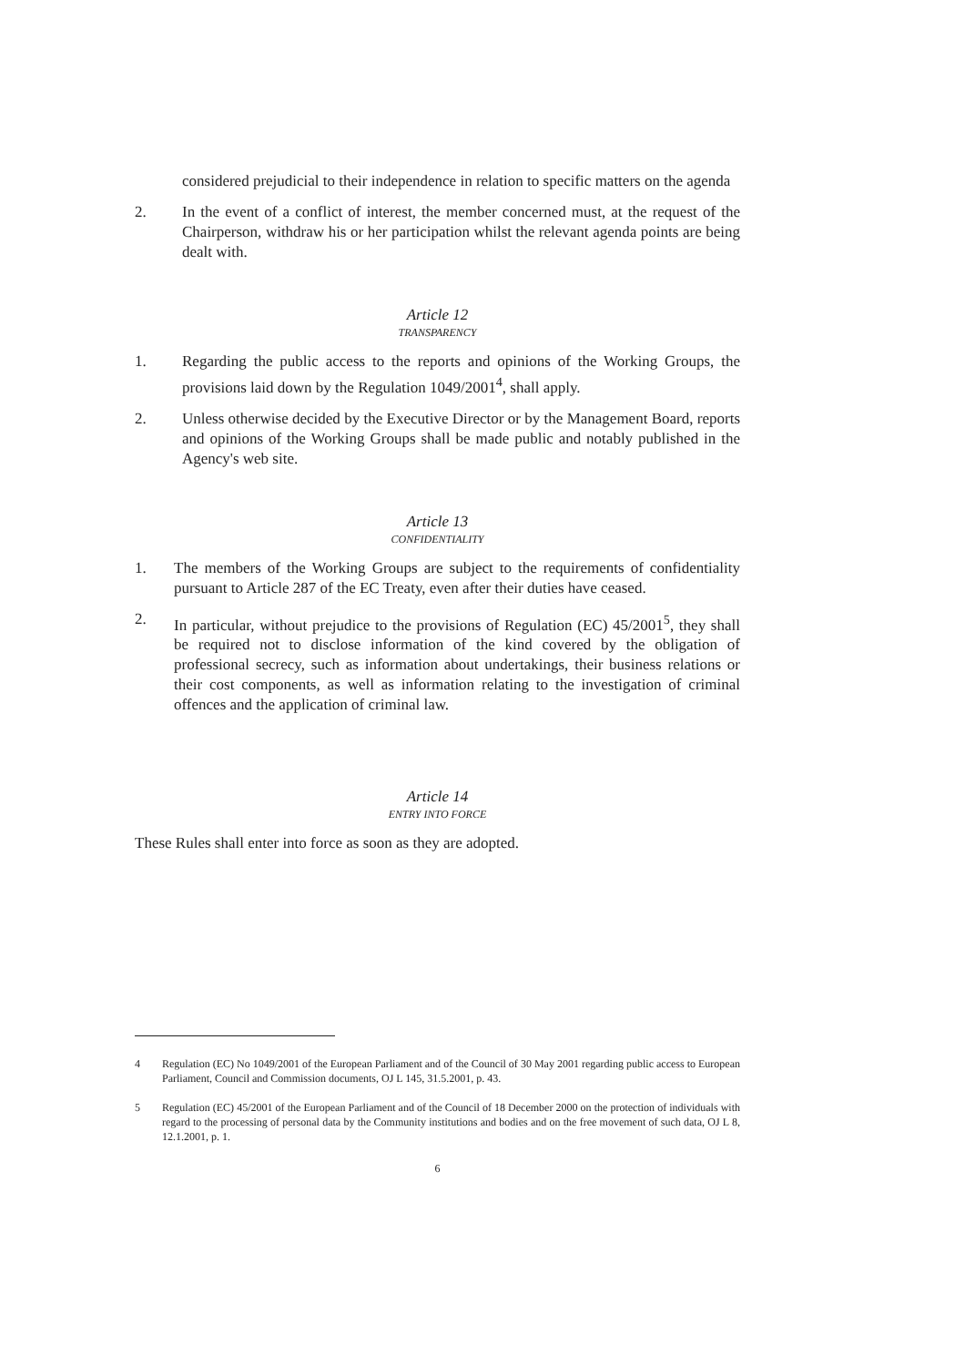considered prejudicial to their independence in relation to specific matters on the agenda
2. In the event of a conflict of interest, the member concerned must, at the request of the Chairperson, withdraw his or her participation whilst the relevant agenda points are being dealt with.
Article 12
TRANSPARENCY
1. Regarding the public access to the reports and opinions of the Working Groups, the provisions laid down by the Regulation 1049/2001<sup>4</sup>, shall apply.
2. Unless otherwise decided by the Executive Director or by the Management Board, reports and opinions of the Working Groups shall be made public and notably published in the Agency's web site.
Article 13
CONFIDENTIALITY
1. The members of the Working Groups are subject to the requirements of confidentiality pursuant to Article 287 of the EC Treaty, even after their duties have ceased.
2. In particular, without prejudice to the provisions of Regulation (EC) 45/2001<sup>5</sup>, they shall be required not to disclose information of the kind covered by the obligation of professional secrecy, such as information about undertakings, their business relations or their cost components, as well as information relating to the investigation of criminal offences and the application of criminal law.
Article 14
ENTRY INTO FORCE
These Rules shall enter into force as soon as they are adopted.
4 Regulation (EC) No 1049/2001 of the European Parliament and of the Council of 30 May 2001 regarding public access to European Parliament, Council and Commission documents, OJ L 145, 31.5.2001, p. 43.
5 Regulation (EC) 45/2001 of the European Parliament and of the Council of 18 December 2000 on the protection of individuals with regard to the processing of personal data by the Community institutions and bodies and on the free movement of such data, OJ L 8, 12.1.2001, p. 1.
6